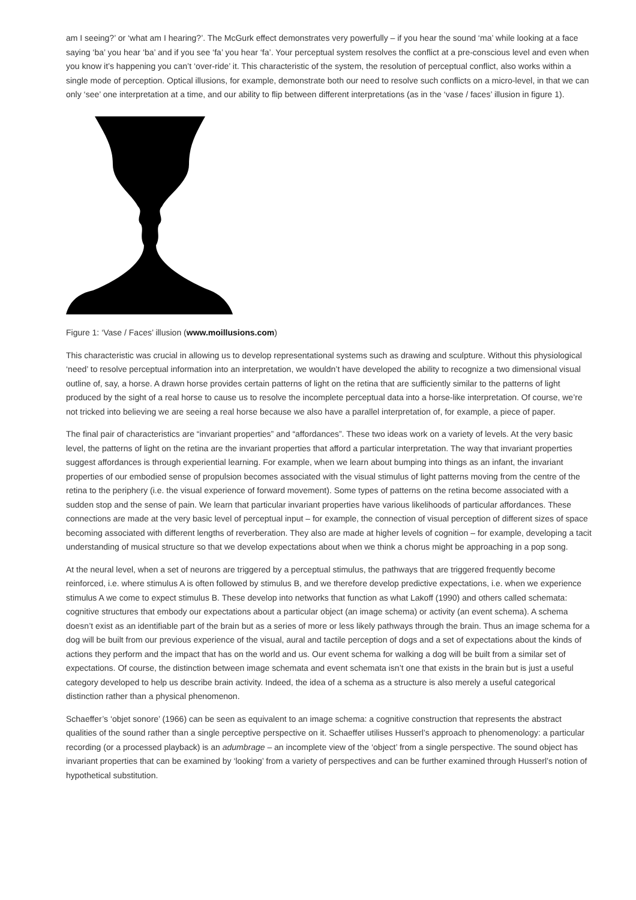am I seeing?’ or ‘what am I hearing?’. The McGurk effect demonstrates very powerfully – if you hear the sound ‘ma’ while looking at a face saying ‘ba’ you hear ‘ba’ and if you see ‘fa’ you hear ‘fa’. Your perceptual system resolves the conflict at a pre-conscious level and even when you know it’s happening you can’t ‘over-ride’ it. This characteristic of the system, the resolution of perceptual conflict, also works within a single mode of perception. Optical illusions, for example, demonstrate both our need to resolve such conflicts on a micro-level, in that we can only ‘see’ one interpretation at a time, and our ability to flip between different interpretations (as in the ‘vase / faces’ illusion in figure 1).
Figure 1: ‘Vase / Faces’ illusion (www.moillusions.com)
This characteristic was crucial in allowing us to develop representational systems such as drawing and sculpture. Without this physiological ‘need’ to resolve perceptual information into an interpretation, we wouldn’t have developed the ability to recognize a two dimensional visual outline of, say, a horse. A drawn horse provides certain patterns of light on the retina that are sufficiently similar to the patterns of light produced by the sight of a real horse to cause us to resolve the incomplete perceptual data into a horse-like interpretation. Of course, we’re not tricked into believing we are seeing a real horse because we also have a parallel interpretation of, for example, a piece of paper.
The final pair of characteristics are “invariant properties” and “affordances”. These two ideas work on a variety of levels. At the very basic level, the patterns of light on the retina are the invariant properties that afford a particular interpretation. The way that invariant properties suggest affordances is through experiential learning. For example, when we learn about bumping into things as an infant, the invariant properties of our embodied sense of propulsion becomes associated with the visual stimulus of light patterns moving from the centre of the retina to the periphery (i.e. the visual experience of forward movement). Some types of patterns on the retina become associated with a sudden stop and the sense of pain. We learn that particular invariant properties have various likelihoods of particular affordances. These connections are made at the very basic level of perceptual input – for example, the connection of visual perception of different sizes of space becoming associated with different lengths of reverberation. They also are made at higher levels of cognition – for example, developing a tacit understanding of musical structure so that we develop expectations about when we think a chorus might be approaching in a pop song.
At the neural level, when a set of neurons are triggered by a perceptual stimulus, the pathways that are triggered frequently become reinforced, i.e. where stimulus A is often followed by stimulus B, and we therefore develop predictive expectations, i.e. when we experience stimulus A we come to expect stimulus B. These develop into networks that function as what Lakoff (1990) and others called schemata: cognitive structures that embody our expectations about a particular object (an image schema) or activity (an event schema). A schema doesn’t exist as an identifiable part of the brain but as a series of more or less likely pathways through the brain. Thus an image schema for a dog will be built from our previous experience of the visual, aural and tactile perception of dogs and a set of expectations about the kinds of actions they perform and the impact that has on the world and us. Our event schema for walking a dog will be built from a similar set of expectations. Of course, the distinction between image schemata and event schemata isn’t one that exists in the brain but is just a useful category developed to help us describe brain activity. Indeed, the idea of a schema as a structure is also merely a useful categorical distinction rather than a physical phenomenon.
Schaeffer’s ‘objet sonore’ (1966) can be seen as equivalent to an image schema: a cognitive construction that represents the abstract qualities of the sound rather than a single perceptive perspective on it. Schaeffer utilises Husserl’s approach to phenomenology: a particular recording (or a processed playback) is an adumbrage – an incomplete view of the ‘object’ from a single perspective. The sound object has invariant properties that can be examined by ‘looking’ from a variety of perspectives and can be further examined through Husserl’s notion of hypothetical substitution.